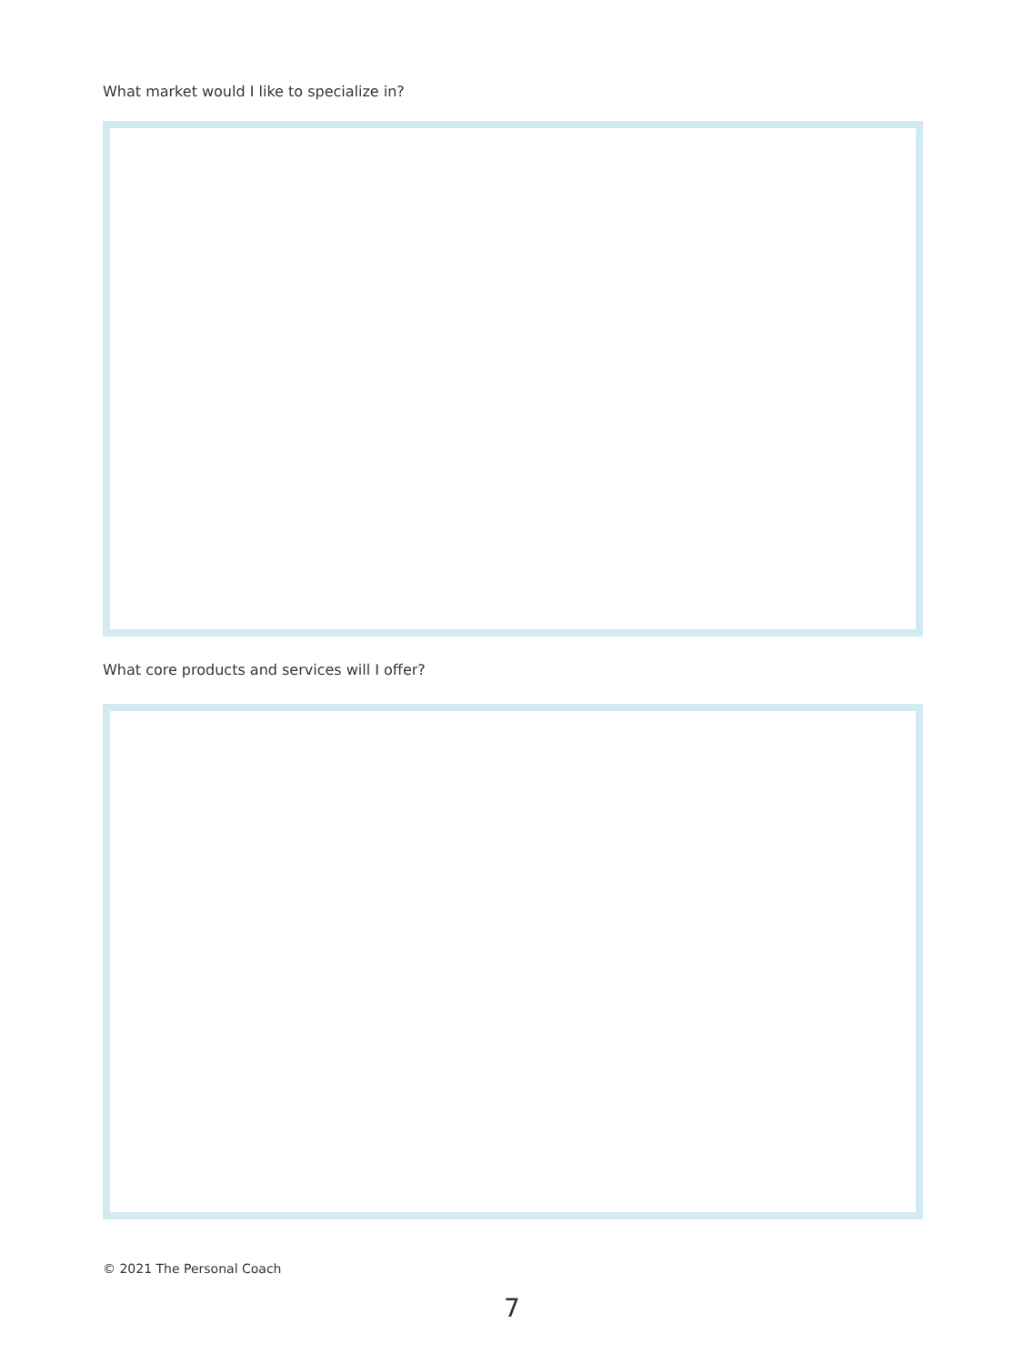What market would I like to specialize in?
What core products and services will I offer?
© 2021 The Personal Coach
7